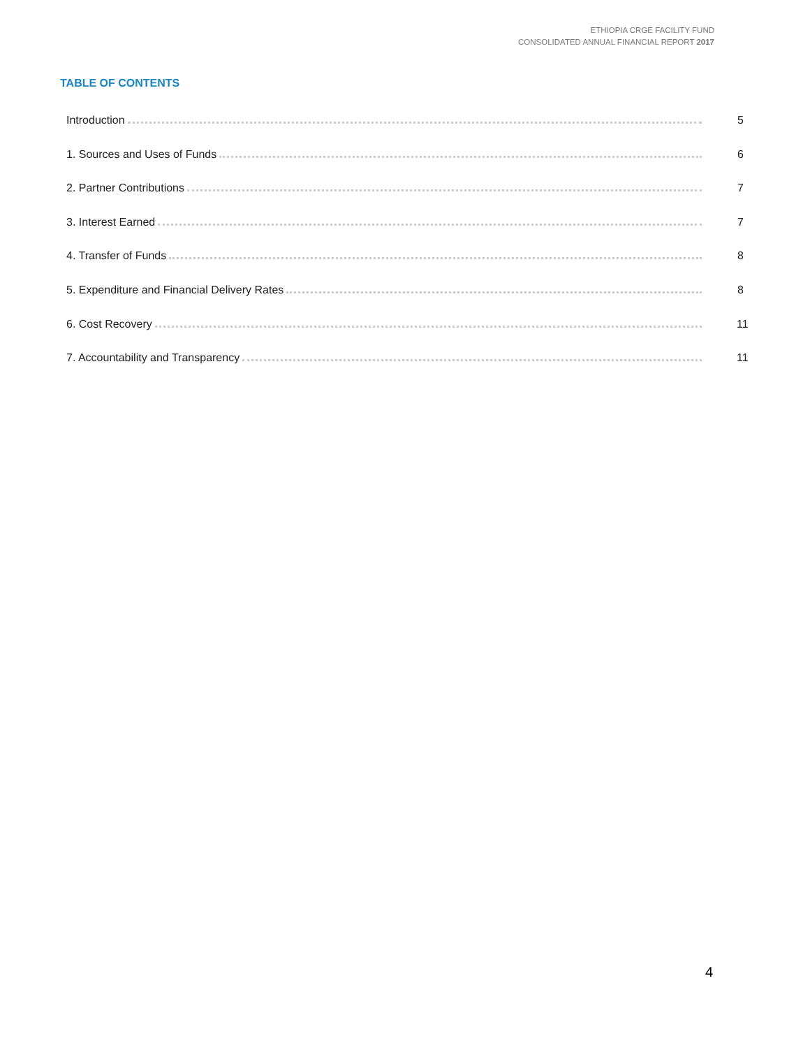ETHIOPIA CRGE FACILITY FUND
CONSOLIDATED ANNUAL FINANCIAL REPORT 2017
TABLE OF CONTENTS
Introduction 5
1. Sources and Uses of Funds 6
2. Partner Contributions 7
3. Interest Earned 7
4. Transfer of Funds 8
5. Expenditure and Financial Delivery Rates 8
6. Cost Recovery 11
7. Accountability and Transparency 11
4